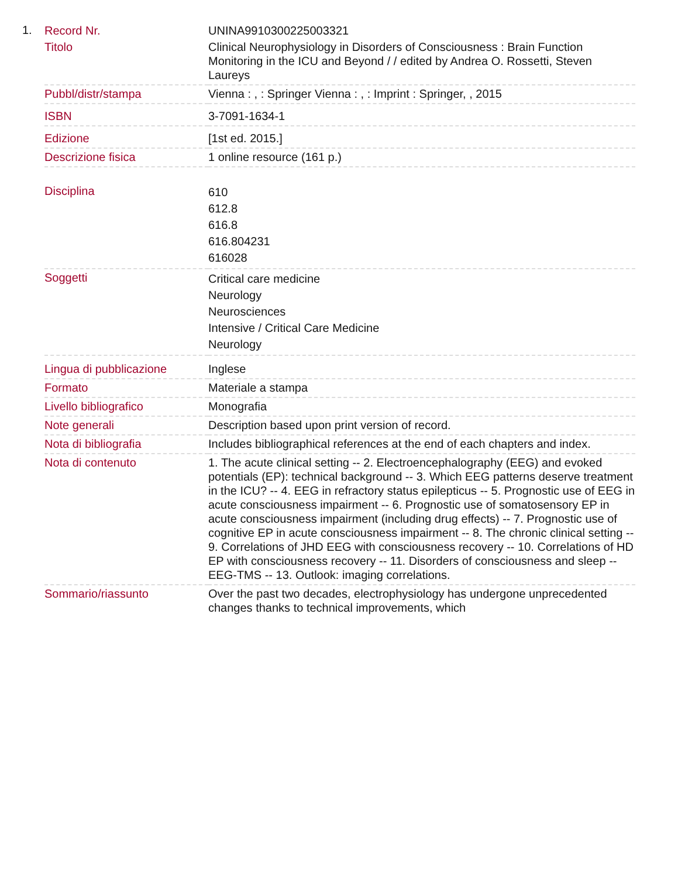1.
| Record Nr. | UNINA9910300225003321 |
| Titolo | Clinical Neurophysiology in Disorders of Consciousness : Brain Function Monitoring in the ICU and Beyond / / edited by Andrea O. Rossetti, Steven Laureys |
| Pubbl/distr/stampa | Vienna : , : Springer Vienna : , : Imprint : Springer, , 2015 |
| ISBN | 3-7091-1634-1 |
| Edizione | [1st ed. 2015.] |
| Descrizione fisica | 1 online resource (161 p.) |
| Disciplina | 610 612.8 616.8 616.804231 616028 |
| Soggetti | Critical care medicine Neurology Neurosciences Intensive / Critical Care Medicine Neurology |
| Lingua di pubblicazione | Inglese |
| Formato | Materiale a stampa |
| Livello bibliografico | Monografia |
| Note generali | Description based upon print version of record. |
| Nota di bibliografia | Includes bibliographical references at the end of each chapters and index. |
| Nota di contenuto | 1. The acute clinical setting -- 2. Electroencephalography (EEG) and evoked potentials (EP): technical background -- 3. Which EEG patterns deserve treatment in the ICU? -- 4. EEG in refractory status epilepticus -- 5. Prognostic use of EEG in acute consciousness impairment -- 6. Prognostic use of somatosensory EP in acute consciousness impairment (including drug effects) -- 7. Prognostic use of cognitive EP in acute consciousness impairment -- 8. The chronic clinical setting -- 9. Correlations of JHD EEG with consciousness recovery -- 10. Correlations of HD EP with consciousness recovery -- 11. Disorders of consciousness and sleep -- EEG-TMS -- 13. Outlook: imaging correlations. |
| Sommario/riassunto | Over the past two decades, electrophysiology has undergone unprecedented changes thanks to technical improvements, which |